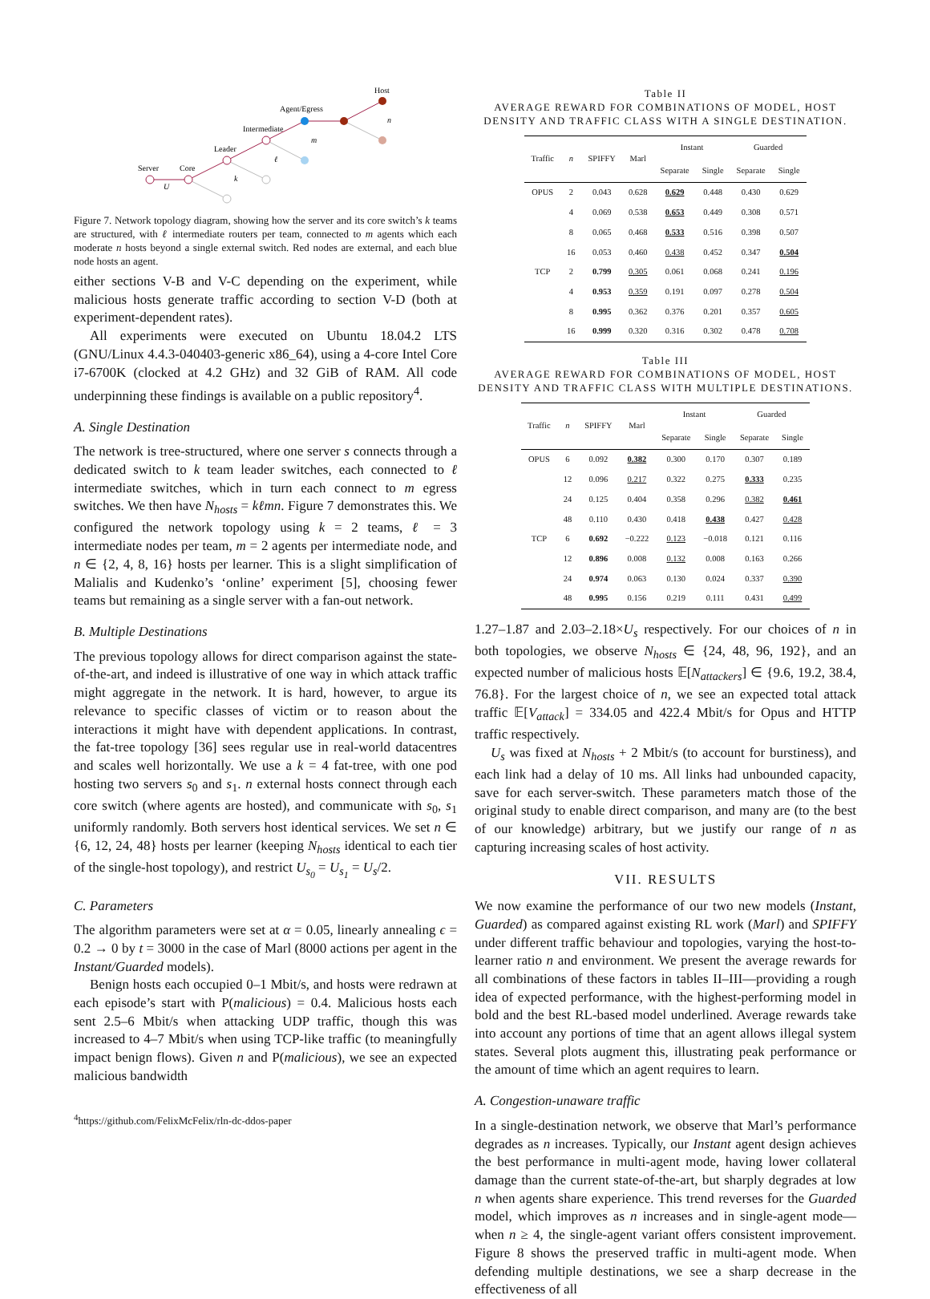Server
Core
Leader
Intermediate
Agent/Egress
Host
U
k
ℓ
m
n
Figure 7. Network topology diagram, showing how the server and its core switch’s k teams are structured, with ℓ intermediate routers per team, connected to m agents which each moderate n hosts beyond a single external switch. Red nodes are external, and each blue node hosts an agent.
either sections V-B and V-C depending on the experiment, while malicious hosts generate traffic according to section V-D (both at experiment-dependent rates).
All experiments were executed on Ubuntu 18.04.2 LTS (GNU/Linux 4.4.3-040403-generic x86_64), using a 4-core Intel Core i7-6700K (clocked at 4.2 GHz) and 32 GiB of RAM. All code underpinning these findings is available on a public repository<sup>4</sup>.
A. Single Destination
The network is tree-structured, where one server s connects through a dedicated switch to k team leader switches, each connected to ℓ intermediate switches, which in turn each connect to m egress switches. We then have N<sub>hosts</sub> = kℓmn. Figure 7 demonstrates this. We configured the network topology using k = 2 teams, ℓ = 3 intermediate nodes per team, m = 2 agents per intermediate node, and n ∈ {2, 4, 8, 16} hosts per learner. This is a slight simplification of Malialis and Kudenko’s ‘online’ experiment [5], choosing fewer teams but remaining as a single server with a fan-out network.
B. Multiple Destinations
The previous topology allows for direct comparison against the state-of-the-art, and indeed is illustrative of one way in which attack traffic might aggregate in the network. It is hard, however, to argue its relevance to specific classes of victim or to reason about the interactions it might have with dependent applications. In contrast, the fat-tree topology [36] sees regular use in real-world datacentres and scales well horizontally. We use a k = 4 fat-tree, with one pod hosting two servers s<sub>0</sub> and s<sub>1</sub>. n external hosts connect through each core switch (where agents are hosted), and communicate with s<sub>0</sub>, s<sub>1</sub> uniformly randomly. Both servers host identical services. We set n ∈ {6, 12, 24, 48} hosts per learner (keeping N<sub>hosts</sub> identical to each tier of the single-host topology), and restrict U<sub>s<sub>0</sub></sub> = U<sub>s<sub>1</sub></sub> = U<sub>s</sub>/2.
C. Parameters
The algorithm parameters were set at α = 0.05, linearly annealing ϵ = 0.2 → 0 by t = 3000 in the case of Marl (8000 actions per agent in the Instant/Guarded models).
Benign hosts each occupied 0–1 Mbit/s, and hosts were redrawn at each episode’s start with P(malicious) = 0.4. Malicious hosts each sent 2.5–6 Mbit/s when attacking UDP traffic, though this was increased to 4–7 Mbit/s when using TCP-like traffic (to meaningfully impact benign flows). Given n and P(malicious), we see an expected malicious bandwidth
<sup>4</sup> https://github.com/FelixMcFelix/rln-dc-ddos-paper
Table II
AVERAGE REWARD FOR COMBINATIONS OF MODEL, HOST DENSITY AND TRAFFIC CLASS WITH A SINGLE DESTINATION.
| Traffic | n | SPIFFY | Marl | Instant | | Guarded | |
| --- | --- | --- | --- | --- | --- | --- | --- |
| | | | | Separate | Single | Separate | Single |
| OPUS | 2 | 0.043 | 0.628 | 0.629 | 0.448 | 0.430 | 0.629 |
| | 4 | 0.069 | 0.538 | 0.653 | 0.449 | 0.308 | 0.571 |
| | 8 | 0.065 | 0.468 | 0.533 | 0.516 | 0.398 | 0.507 |
| | 16 | 0.053 | 0.460 | 0.438 | 0.452 | 0.347 | 0.504 |
| TCP | 2 | 0.799 | 0.305 | 0.061 | 0.068 | 0.241 | 0.196 |
| | 4 | 0.953 | 0.359 | 0.191 | 0.097 | 0.278 | 0.504 |
| | 8 | 0.995 | 0.362 | 0.376 | 0.201 | 0.357 | 0.605 |
| | 16 | 0.999 | 0.320 | 0.316 | 0.302 | 0.478 | 0.708 |
Table III
AVERAGE REWARD FOR COMBINATIONS OF MODEL, HOST DENSITY AND TRAFFIC CLASS WITH MULTIPLE DESTINATIONS.
| Traffic | n | SPIFFY | Marl | Instant | | Guarded | |
| --- | --- | --- | --- | --- | --- | --- | --- |
| | | | | Separate | Single | Separate | Single |
| OPUS | 6 | 0.092 | 0.382 | 0.300 | 0.170 | 0.307 | 0.189 |
| | 12 | 0.096 | 0.217 | 0.322 | 0.275 | 0.333 | 0.235 |
| | 24 | 0.125 | 0.404 | 0.358 | 0.296 | 0.382 | 0.461 |
| | 48 | 0.110 | 0.430 | 0.418 | 0.438 | 0.427 | 0.428 |
| TCP | 6 | 0.692 | −0.222 | 0.123 | −0.018 | 0.121 | 0.116 |
| | 12 | 0.896 | 0.008 | 0.132 | 0.008 | 0.163 | 0.266 |
| | 24 | 0.974 | 0.063 | 0.130 | 0.024 | 0.337 | 0.390 |
| | 48 | 0.995 | 0.156 | 0.219 | 0.111 | 0.431 | 0.499 |
1.27–1.87 and 2.03–2.18×U<sub>s</sub> respectively. For our choices of n in both topologies, we observe N<sub>hosts</sub> ∈ {24, 48, 96, 192}, and an expected number of malicious hosts 𝔼[N<sub>attackers</sub>] ∈ {9.6, 19.2, 38.4, 76.8}. For the largest choice of n, we see an expected total attack traffic 𝔼[V<sub>attack</sub>] = 334.05 and 422.4 Mbit/s for Opus and HTTP traffic respectively.
U<sub>s</sub> was fixed at N<sub>hosts</sub> + 2 Mbit/s (to account for burstiness), and each link had a delay of 10 ms. All links had unbounded capacity, save for each server-switch. These parameters match those of the original study to enable direct comparison, and many are (to the best of our knowledge) arbitrary, but we justify our range of n as capturing increasing scales of host activity.
VII. RESULTS
We now examine the performance of our two new models (Instant, Guarded) as compared against existing RL work (Marl) and SPIFFY under different traffic behaviour and topologies, varying the host-to-learner ratio n and environment. We present the average rewards for all combinations of these factors in tables II–III—providing a rough idea of expected performance, with the highest-performing model in bold and the best RL-based model underlined. Average rewards take into account any portions of time that an agent allows illegal system states. Several plots augment this, illustrating peak performance or the amount of time which an agent requires to learn.
A. Congestion-unaware traffic
In a single-destination network, we observe that Marl’s performance degrades as n increases. Typically, our Instant agent design achieves the best performance in multi-agent mode, having lower collateral damage than the current state-of-the-art, but sharply degrades at low n when agents share experience. This trend reverses for the Guarded model, which improves as n increases and in single-agent mode—when n ≥ 4, the single-agent variant offers consistent improvement. Figure 8 shows the preserved traffic in multi-agent mode. When defending multiple destinations, we see a sharp decrease in the effectiveness of all